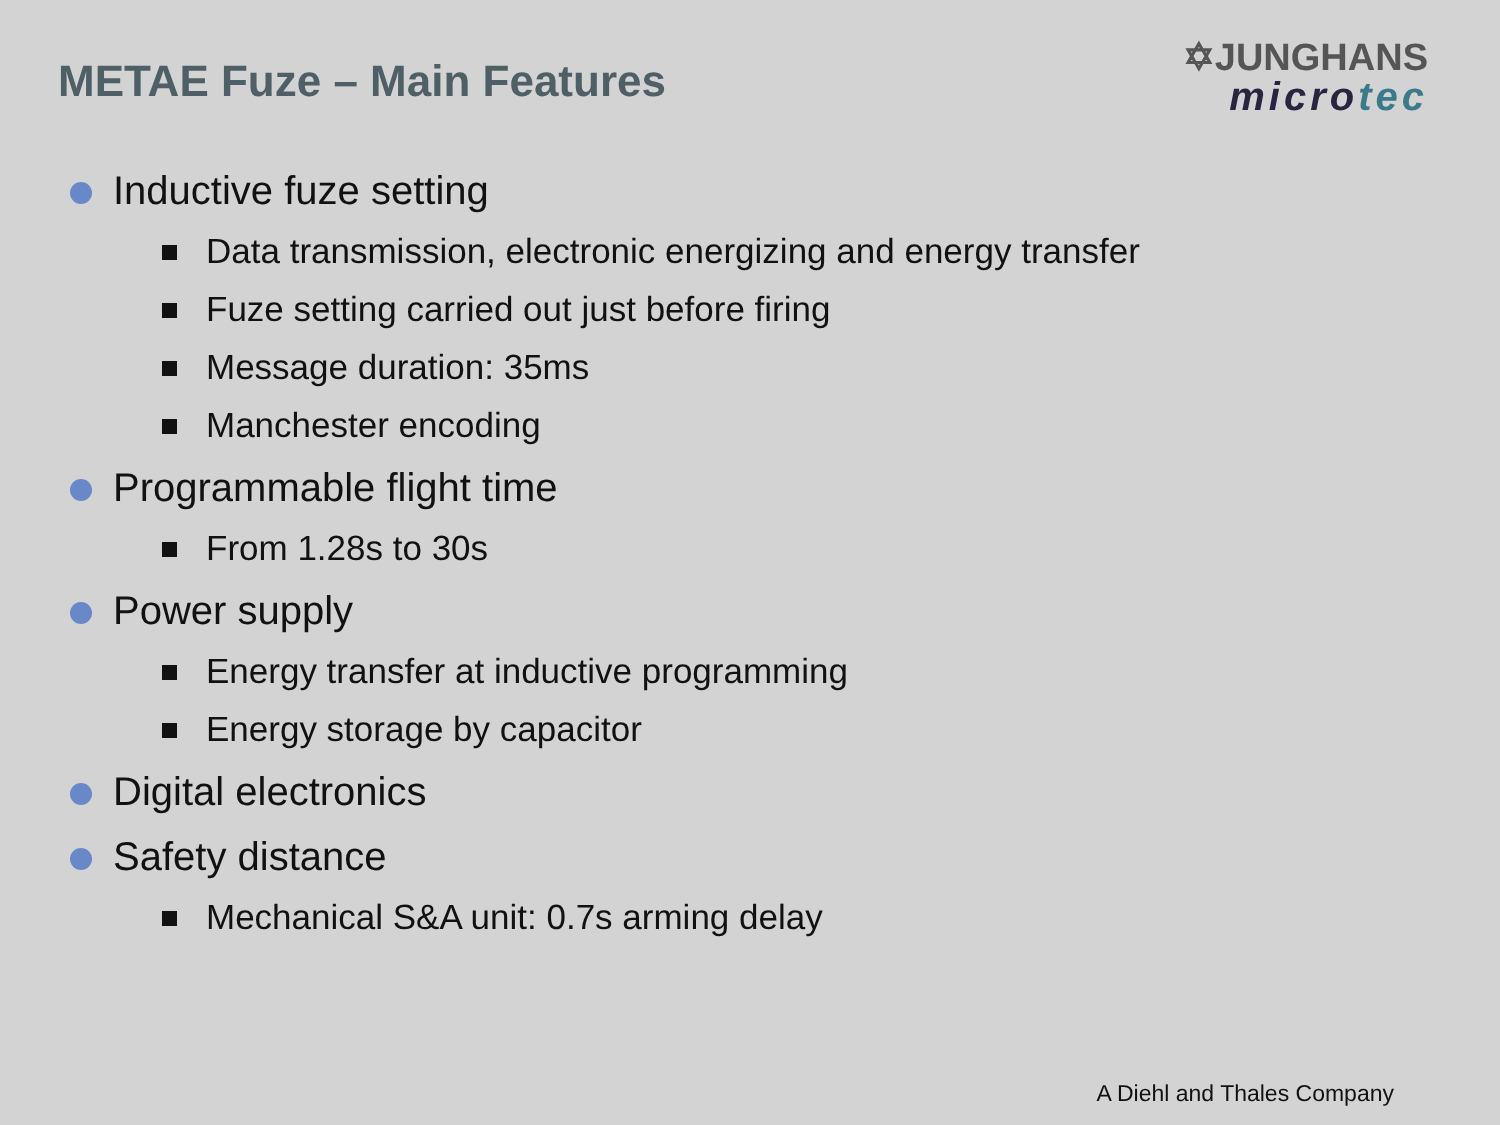METAE Fuze – Main Features
✡JUNGHANS
microtec
Inductive fuze setting
Data transmission, electronic energizing and energy transfer
Fuze setting carried out just before firing
Message duration: 35ms
Manchester encoding
Programmable flight time
From 1.28s to 30s
Power supply
Energy transfer at inductive programming
Energy storage by capacitor
Digital electronics
Safety distance
Mechanical S&A unit: 0.7s arming delay
A Diehl and Thales Company